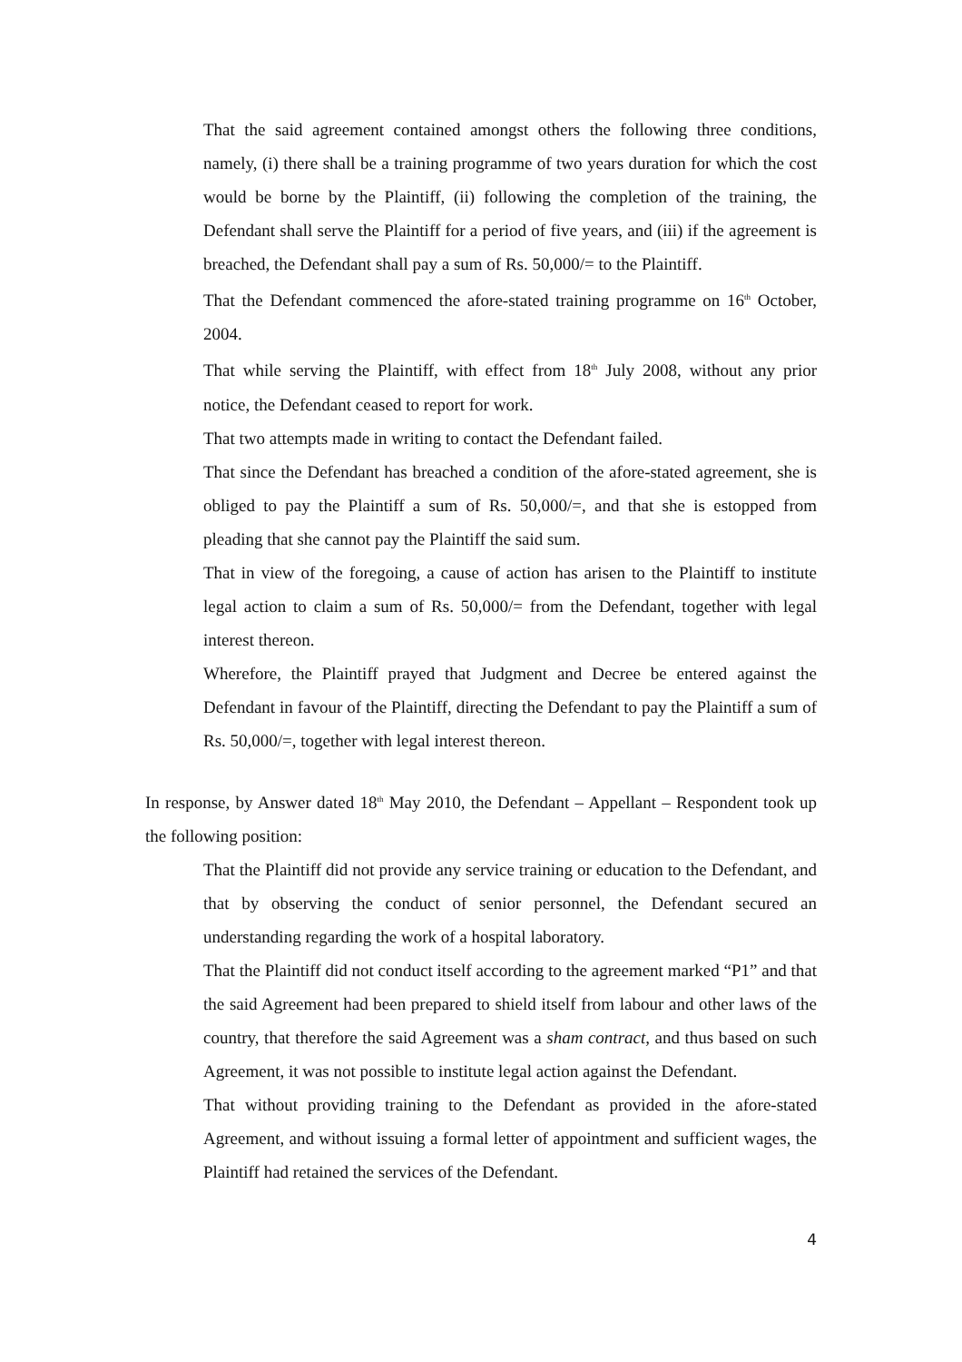That the said agreement contained amongst others the following three conditions, namely, (i) there shall be a training programme of two years duration for which the cost would be borne by the Plaintiff, (ii) following the completion of the training, the Defendant shall serve the Plaintiff for a period of five years, and (iii) if the agreement is breached, the Defendant shall pay a sum of Rs. 50,000/= to the Plaintiff.
That the Defendant commenced the afore-stated training programme on 16<sup>th</sup> October, 2004.
That while serving the Plaintiff, with effect from 18<sup>th</sup> July 2008, without any prior notice, the Defendant ceased to report for work.
That two attempts made in writing to contact the Defendant failed.
That since the Defendant has breached a condition of the afore-stated agreement, she is obliged to pay the Plaintiff a sum of Rs. 50,000/=, and that she is estopped from pleading that she cannot pay the Plaintiff the said sum.
That in view of the foregoing, a cause of action has arisen to the Plaintiff to institute legal action to claim a sum of Rs. 50,000/= from the Defendant, together with legal interest thereon.
Wherefore, the Plaintiff prayed that Judgment and Decree be entered against the Defendant in favour of the Plaintiff, directing the Defendant to pay the Plaintiff a sum of Rs. 50,000/=, together with legal interest thereon.
In response, by Answer dated 18<sup>th</sup> May 2010, the Defendant – Appellant – Respondent took up the following position:
That the Plaintiff did not provide any service training or education to the Defendant, and that by observing the conduct of senior personnel, the Defendant secured an understanding regarding the work of a hospital laboratory.
That the Plaintiff did not conduct itself according to the agreement marked “P1” and that the said Agreement had been prepared to shield itself from labour and other laws of the country, that therefore the said Agreement was a sham contract, and thus based on such Agreement, it was not possible to institute legal action against the Defendant.
That without providing training to the Defendant as provided in the afore-stated Agreement, and without issuing a formal letter of appointment and sufficient wages, the Plaintiff had retained the services of the Defendant.
4